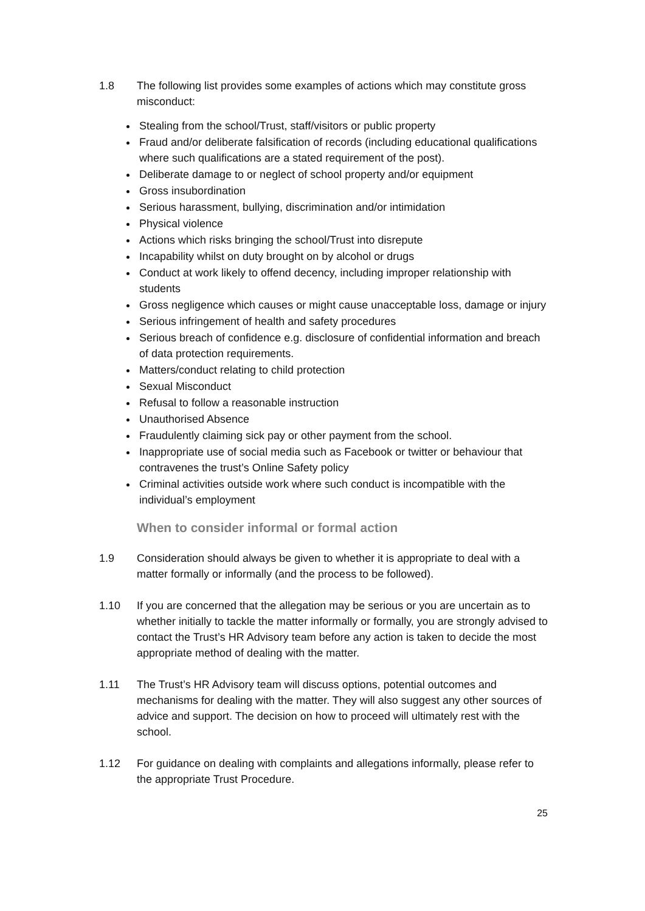1.8 The following list provides some examples of actions which may constitute gross misconduct:
Stealing from the school/Trust, staff/visitors or public property
Fraud and/or deliberate falsification of records (including educational qualifications where such qualifications are a stated requirement of the post).
Deliberate damage to or neglect of school property and/or equipment
Gross insubordination
Serious harassment, bullying, discrimination and/or intimidation
Physical violence
Actions which risks bringing the school/Trust into disrepute
Incapability whilst on duty brought on by alcohol or drugs
Conduct at work likely to offend decency, including improper relationship with students
Gross negligence which causes or might cause unacceptable loss, damage or injury
Serious infringement of health and safety procedures
Serious breach of confidence e.g. disclosure of confidential information and breach of data protection requirements.
Matters/conduct relating to child protection
Sexual Misconduct
Refusal to follow a reasonable instruction
Unauthorised Absence
Fraudulently claiming sick pay or other payment from the school.
Inappropriate use of social media such as Facebook or twitter or behaviour that contravenes the trust’s Online Safety policy
Criminal activities outside work where such conduct is incompatible with the individual’s employment
When to consider informal or formal action
1.9 Consideration should always be given to whether it is appropriate to deal with a matter formally or informally (and the process to be followed).
1.10 If you are concerned that the allegation may be serious or you are uncertain as to whether initially to tackle the matter informally or formally, you are strongly advised to contact the Trust’s HR Advisory team before any action is taken to decide the most appropriate method of dealing with the matter.
1.11 The Trust’s HR Advisory team will discuss options, potential outcomes and mechanisms for dealing with the matter. They will also suggest any other sources of advice and support. The decision on how to proceed will ultimately rest with the school.
1.12 For guidance on dealing with complaints and allegations informally, please refer to the appropriate Trust Procedure.
25